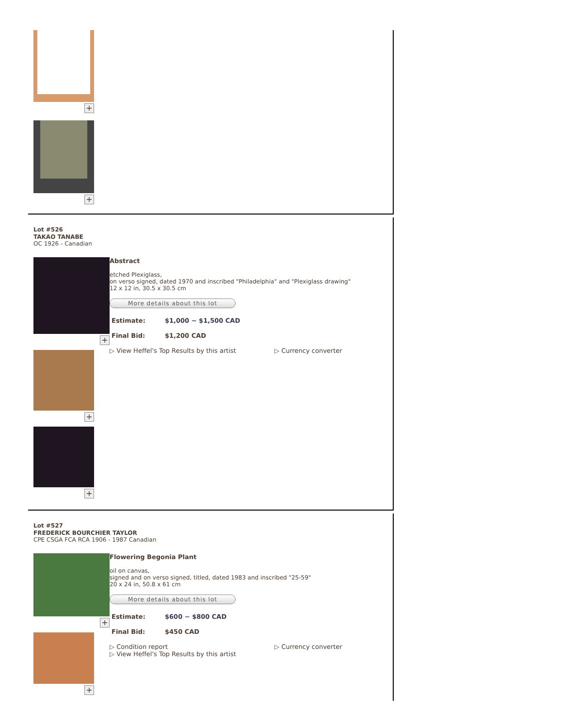+
+
Lot #526
TAKAO TANABE
OC 1926 - Canadian
+
+
+
Abstract
etched Plexiglass,
on verso signed, dated 1970 and inscribed "Philadelphia" and "Plexiglass drawing"
12 x 12 in, 30.5 x 30.5 cm
More details about this lot
| Estimate: | $1,000 ~ $1,500 CAD |
| Final Bid: | $1,200 CAD |
▷ View Heffel's Top Results by this artist ▷ Currency converter
Lot #527
FREDERICK BOURCHIER TAYLOR
CPE CSGA FCA RCA 1906 - 1987 Canadian
+
+
Flowering Begonia Plant
oil on canvas,
signed and on verso signed, titled, dated 1983 and inscribed "25-59"
20 x 24 in, 50.8 x 61 cm
More details about this lot
| Estimate: | $600 ~ $800 CAD |
| Final Bid: | $450 CAD |
▷ Condition report
▷ View Heffel's Top Results by this artist
▷ Currency converter